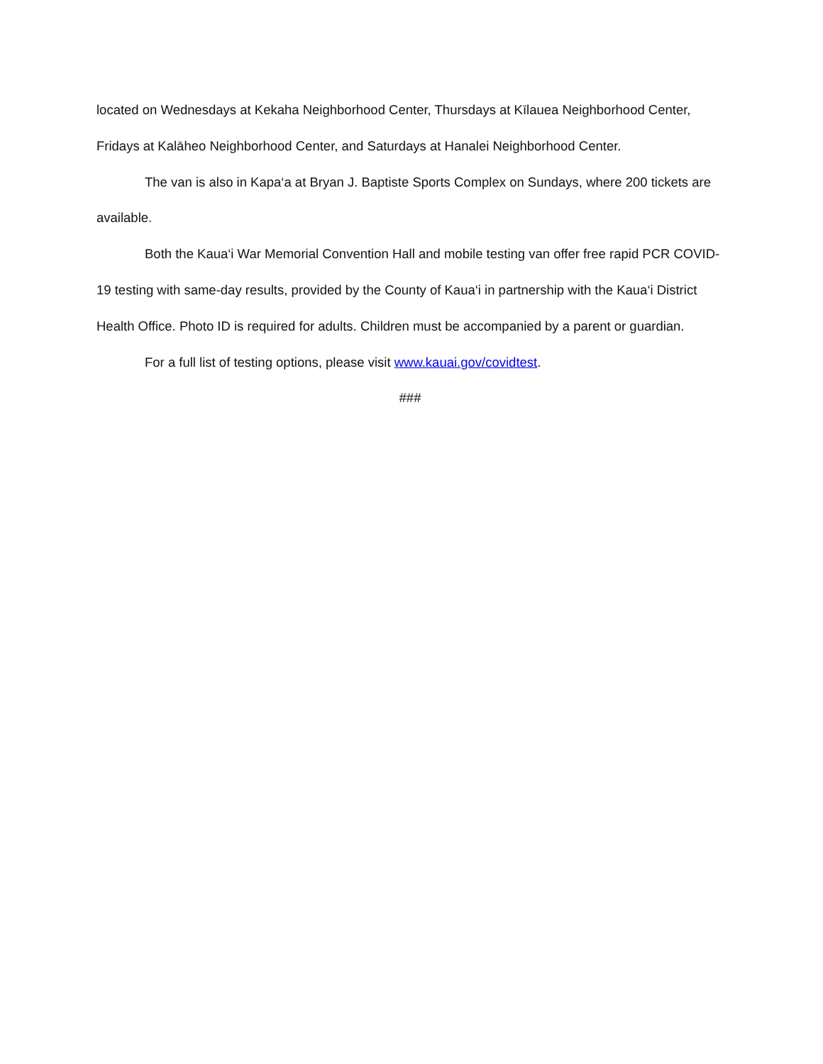located on Wednesdays at Kekaha Neighborhood Center, Thursdays at Kīlauea Neighborhood Center, Fridays at Kalāheo Neighborhood Center, and Saturdays at Hanalei Neighborhood Center.
The van is also in Kapa‘a at Bryan J. Baptiste Sports Complex on Sundays, where 200 tickets are available.
Both the Kaua‘i War Memorial Convention Hall and mobile testing van offer free rapid PCR COVID-19 testing with same-day results, provided by the County of Kaua‘i in partnership with the Kaua‘i District Health Office. Photo ID is required for adults. Children must be accompanied by a parent or guardian.
For a full list of testing options, please visit www.kauai.gov/covidtest.
###